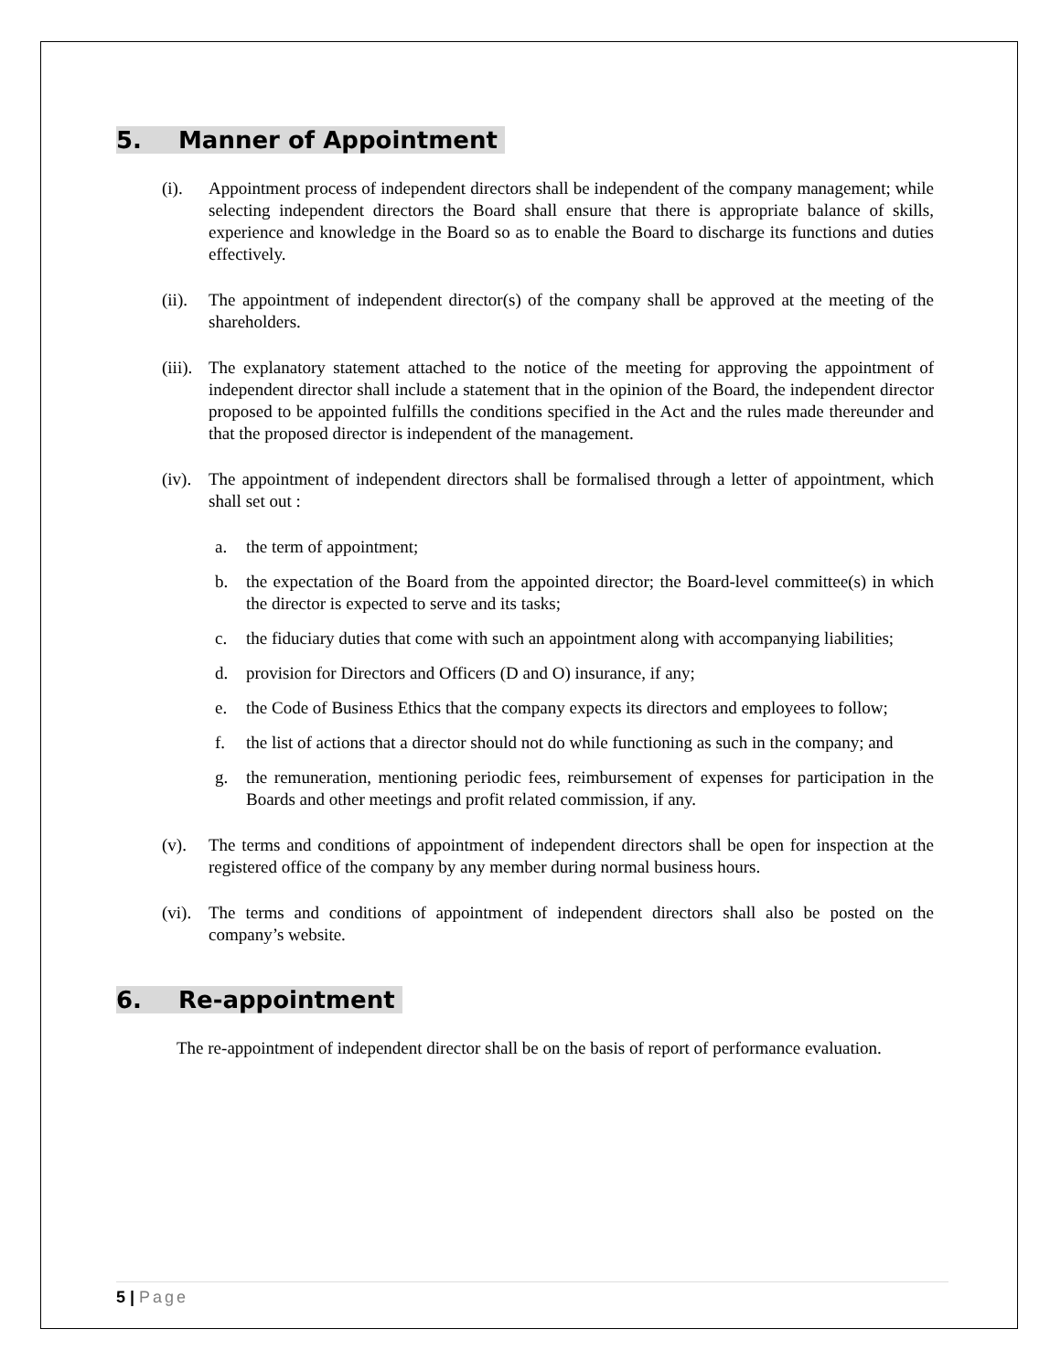5. Manner of Appointment
(i). Appointment process of independent directors shall be independent of the company management; while selecting independent directors the Board shall ensure that there is appropriate balance of skills, experience and knowledge in the Board so as to enable the Board to discharge its functions and duties effectively.
(ii). The appointment of independent director(s) of the company shall be approved at the meeting of the shareholders.
(iii). The explanatory statement attached to the notice of the meeting for approving the appointment of independent director shall include a statement that in the opinion of the Board, the independent director proposed to be appointed fulfills the conditions specified in the Act and the rules made thereunder and that the proposed director is independent of the management.
(iv). The appointment of independent directors shall be formalised through a letter of appointment, which shall set out :
a. the term of appointment;
b. the expectation of the Board from the appointed director; the Board-level committee(s) in which the director is expected to serve and its tasks;
c. the fiduciary duties that come with such an appointment along with accompanying liabilities;
d. provision for Directors and Officers (D and O) insurance, if any;
e. the Code of Business Ethics that the company expects its directors and employees to follow;
f. the list of actions that a director should not do while functioning as such in the company; and
g. the remuneration, mentioning periodic fees, reimbursement of expenses for participation in the Boards and other meetings and profit related commission, if any.
(v). The terms and conditions of appointment of independent directors shall be open for inspection at the registered office of the company by any member during normal business hours.
(vi). The terms and conditions of appointment of independent directors shall also be posted on the company’s website.
6. Re-appointment
The re-appointment of independent director shall be on the basis of report of performance evaluation.
5 | Page